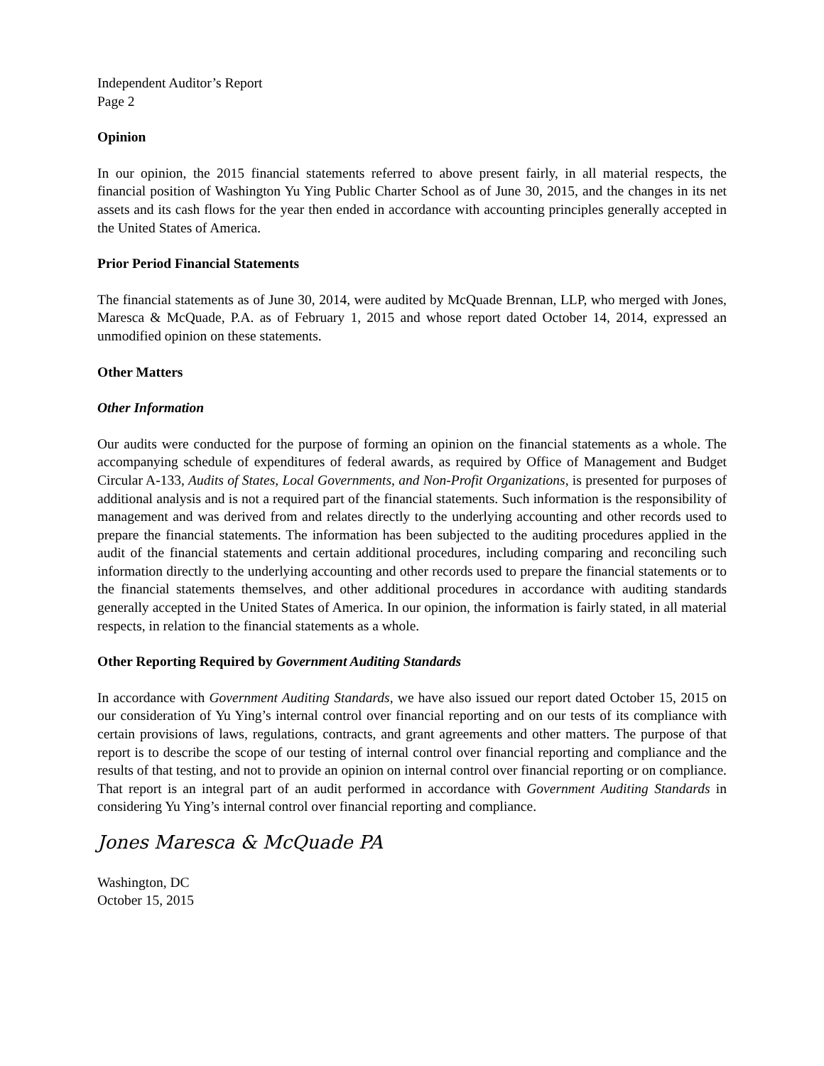Independent Auditor’s Report
Page 2
Opinion
In our opinion, the 2015 financial statements referred to above present fairly, in all material respects, the financial position of Washington Yu Ying Public Charter School as of June 30, 2015, and the changes in its net assets and its cash flows for the year then ended in accordance with accounting principles generally accepted in the United States of America.
Prior Period Financial Statements
The financial statements as of June 30, 2014, were audited by McQuade Brennan, LLP, who merged with Jones, Maresca & McQuade, P.A. as of February 1, 2015 and whose report dated October 14, 2014, expressed an unmodified opinion on these statements.
Other Matters
Other Information
Our audits were conducted for the purpose of forming an opinion on the financial statements as a whole. The accompanying schedule of expenditures of federal awards, as required by Office of Management and Budget Circular A-133, Audits of States, Local Governments, and Non-Profit Organizations, is presented for purposes of additional analysis and is not a required part of the financial statements. Such information is the responsibility of management and was derived from and relates directly to the underlying accounting and other records used to prepare the financial statements. The information has been subjected to the auditing procedures applied in the audit of the financial statements and certain additional procedures, including comparing and reconciling such information directly to the underlying accounting and other records used to prepare the financial statements or to the financial statements themselves, and other additional procedures in accordance with auditing standards generally accepted in the United States of America. In our opinion, the information is fairly stated, in all material respects, in relation to the financial statements as a whole.
Other Reporting Required by Government Auditing Standards
In accordance with Government Auditing Standards, we have also issued our report dated October 15, 2015 on our consideration of Yu Ying’s internal control over financial reporting and on our tests of its compliance with certain provisions of laws, regulations, contracts, and grant agreements and other matters. The purpose of that report is to describe the scope of our testing of internal control over financial reporting and compliance and the results of that testing, and not to provide an opinion on internal control over financial reporting or on compliance. That report is an integral part of an audit performed in accordance with Government Auditing Standards in considering Yu Ying’s internal control over financial reporting and compliance.
Jones Maresca & McQuade PA
Washington, DC
October 15, 2015